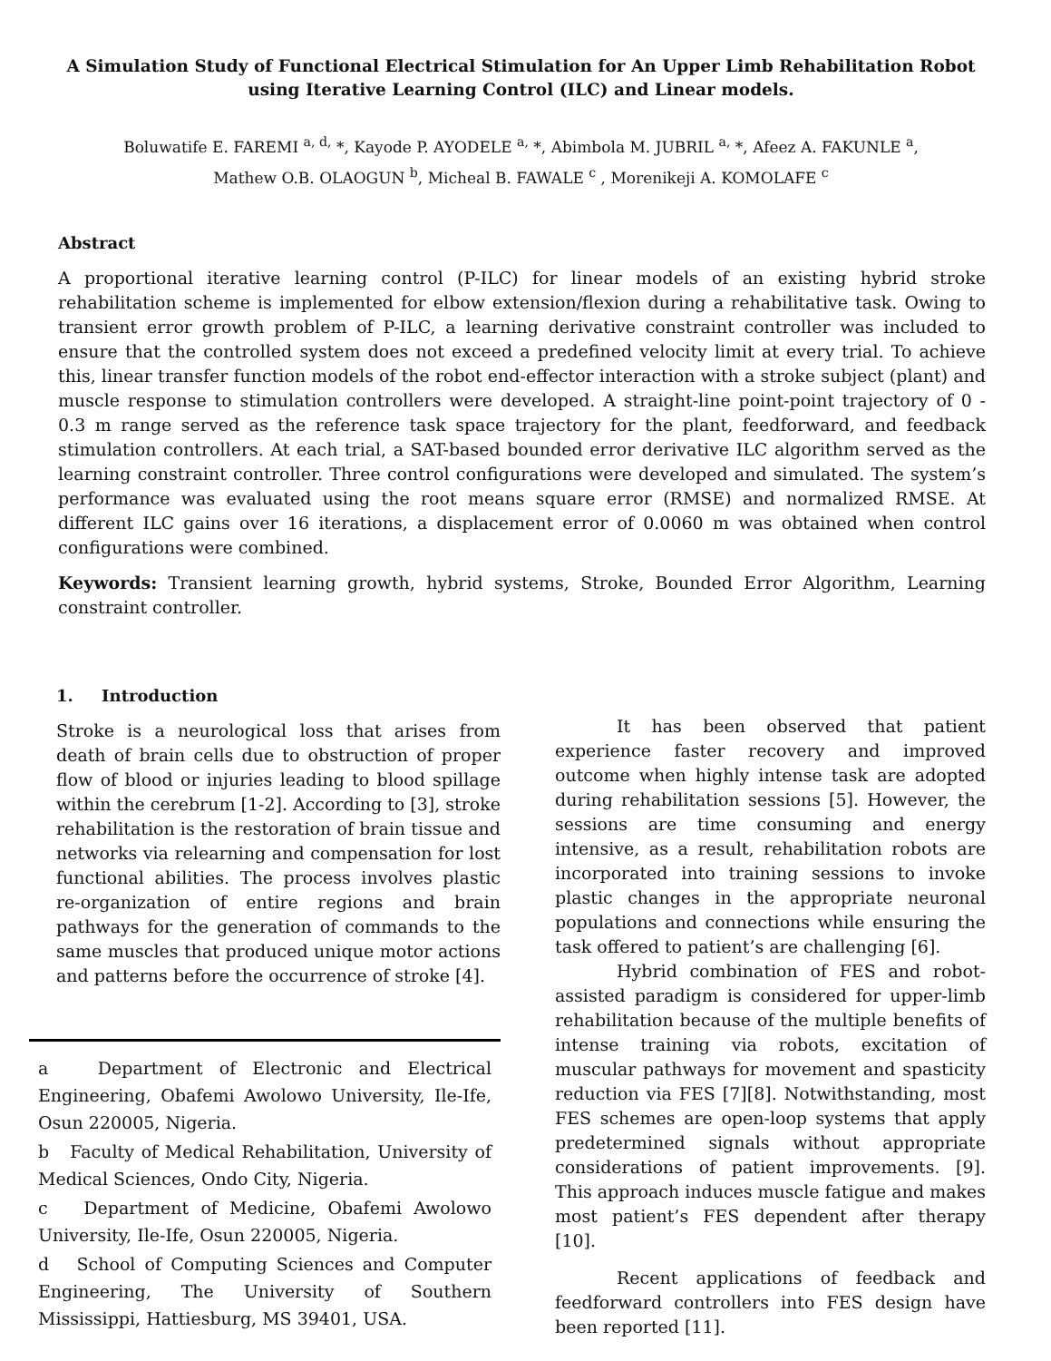A Simulation Study of Functional Electrical Stimulation for An Upper Limb Rehabilitation Robot using Iterative Learning Control (ILC) and Linear models.
Boluwatife E. FAREMI <sup>a, d,</sup> *, Kayode P. AYODELE <sup>a,</sup> *, Abimbola M. JUBRIL <sup>a,</sup> *, Afeez A. FAKUNLE <sup>a</sup>,
Mathew O.B. OLAOGUN <sup>b</sup>, Micheal B. FAWALE <sup>c</sup> , Morenikeji A. KOMOLAFE <sup>c</sup>
Abstract
A proportional iterative learning control (P-ILC) for linear models of an existing hybrid stroke rehabilitation scheme is implemented for elbow extension/flexion during a rehabilitative task. Owing to transient error growth problem of P-ILC, a learning derivative constraint controller was included to ensure that the controlled system does not exceed a predefined velocity limit at every trial. To achieve this, linear transfer function models of the robot end-effector interaction with a stroke subject (plant) and muscle response to stimulation controllers were developed. A straight-line point-point trajectory of 0 - 0.3 m range served as the reference task space trajectory for the plant, feedforward, and feedback stimulation controllers. At each trial, a SAT-based bounded error derivative ILC algorithm served as the learning constraint controller. Three control configurations were developed and simulated. The system’s performance was evaluated using the root means square error (RMSE) and normalized RMSE. At different ILC gains over 16 iterations, a displacement error of 0.0060 m was obtained when control configurations were combined.
Keywords: Transient learning growth, hybrid systems, Stroke, Bounded Error Algorithm, Learning constraint controller.
1. Introduction
Stroke is a neurological loss that arises from death of brain cells due to obstruction of proper flow of blood or injuries leading to blood spillage within the cerebrum [1-2]. According to [3], stroke rehabilitation is the restoration of brain tissue and networks via relearning and compensation for lost functional abilities. The process involves plastic re-organization of entire regions and brain pathways for the generation of commands to the same muscles that produced unique motor actions and patterns before the occurrence of stroke [4].
a Department of Electronic and Electrical Engineering, Obafemi Awolowo University, Ile-Ife, Osun 220005, Nigeria.
b Faculty of Medical Rehabilitation, University of Medical Sciences, Ondo City, Nigeria.
c Department of Medicine, Obafemi Awolowo University, Ile-Ife, Osun 220005, Nigeria.
d School of Computing Sciences and Computer Engineering, The University of Southern Mississippi, Hattiesburg, MS 39401, USA.
It has been observed that patient experience faster recovery and improved outcome when highly intense task are adopted during rehabilitation sessions [5]. However, the sessions are time consuming and energy intensive, as a result, rehabilitation robots are incorporated into training sessions to invoke plastic changes in the appropriate neuronal populations and connections while ensuring the task offered to patient’s are challenging [6].
Hybrid combination of FES and robot-assisted paradigm is considered for upper-limb rehabilitation because of the multiple benefits of intense training via robots, excitation of muscular pathways for movement and spasticity reduction via FES [7][8]. Notwithstanding, most FES schemes are open-loop systems that apply predetermined signals without appropriate considerations of patient improvements. [9]. This approach induces muscle fatigue and makes most patient’s FES dependent after therapy [10].
Recent applications of feedback and feedforward controllers into FES design have been reported [11].